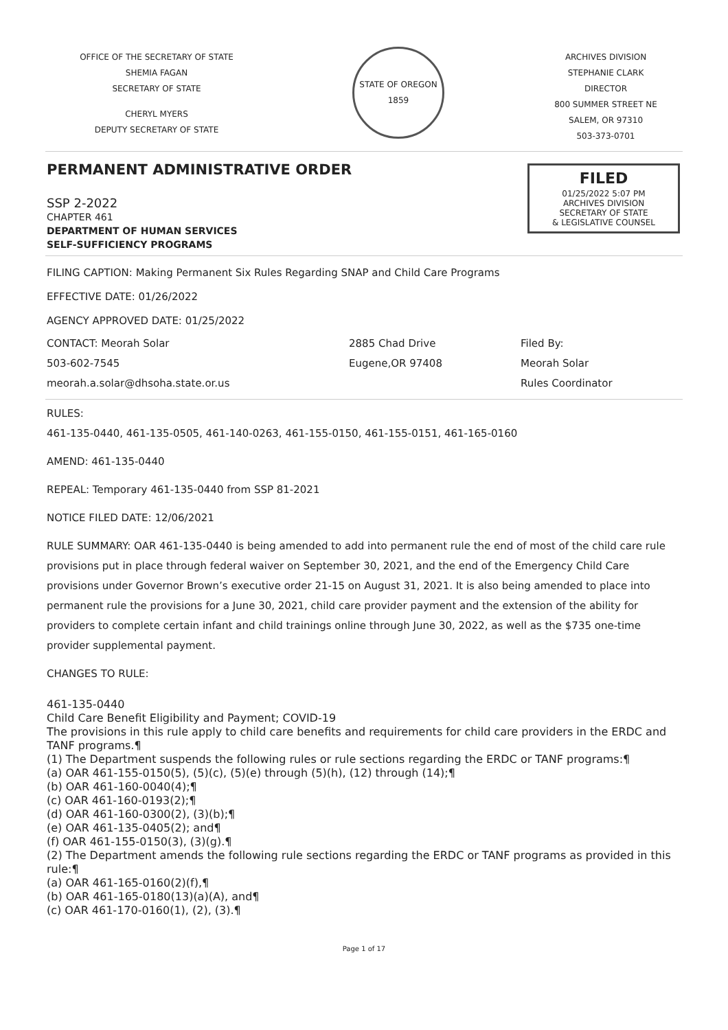OFFICE OF THE SECRETARY OF STATE
SHEMIA FAGAN
SECRETARY OF STATE
CHERYL MYERS
DEPUTY SECRETARY OF STATE
STATE OF OREGON
1859
ARCHIVES DIVISION
STEPHANIE CLARK
DIRECTOR
800 SUMMER STREET NE
SALEM, OR 97310
503-373-0701
PERMANENT ADMINISTRATIVE ORDER
FILED
01/25/2022 5:07 PM
ARCHIVES DIVISION
SECRETARY OF STATE
& LEGISLATIVE COUNSEL
SSP 2-2022
CHAPTER 461
DEPARTMENT OF HUMAN SERVICES
SELF-SUFFICIENCY PROGRAMS
FILING CAPTION: Making Permanent Six Rules Regarding SNAP and Child Care Programs
EFFECTIVE DATE: 01/26/2022
AGENCY APPROVED DATE: 01/25/2022
CONTACT: Meorah Solar
503-602-7545
meorah.a.solar@dhsoha.state.or.us
2885 Chad Drive
Eugene,OR 97408
Filed By:
Meorah Solar
Rules Coordinator
RULES:
461-135-0440, 461-135-0505, 461-140-0263, 461-155-0150, 461-155-0151, 461-165-0160
AMEND: 461-135-0440
REPEAL: Temporary 461-135-0440 from SSP 81-2021
NOTICE FILED DATE: 12/06/2021
RULE SUMMARY: OAR 461-135-0440 is being amended to add into permanent rule the end of most of the child care rule provisions put in place through federal waiver on September 30, 2021, and the end of the Emergency Child Care provisions under Governor Brown’s executive order 21-15 on August 31, 2021. It is also being amended to place into permanent rule the provisions for a June 30, 2021, child care provider payment and the extension of the ability for providers to complete certain infant and child trainings online through June 30, 2022, as well as the $735 one-time provider supplemental payment.
CHANGES TO RULE:
461-135-0440
Child Care Benefit Eligibility and Payment; COVID-19
The provisions in this rule apply to child care benefits and requirements for child care providers in the ERDC and TANF programs.¶
(1) The Department suspends the following rules or rule sections regarding the ERDC or TANF programs:¶
(a) OAR 461-155-0150(5), (5)(c), (5)(e) through (5)(h), (12) through (14);¶
(b) OAR 461-160-0040(4);¶
(c) OAR 461-160-0193(2);¶
(d) OAR 461-160-0300(2), (3)(b);¶
(e) OAR 461-135-0405(2); and¶
(f) OAR 461-155-0150(3), (3)(g).¶
(2) The Department amends the following rule sections regarding the ERDC or TANF programs as provided in this rule:¶
(a) OAR 461-165-0160(2)(f),¶
(b) OAR 461-165-0180(13)(a)(A), and¶
(c) OAR 461-170-0160(1), (2), (3).¶
Page 1 of 17